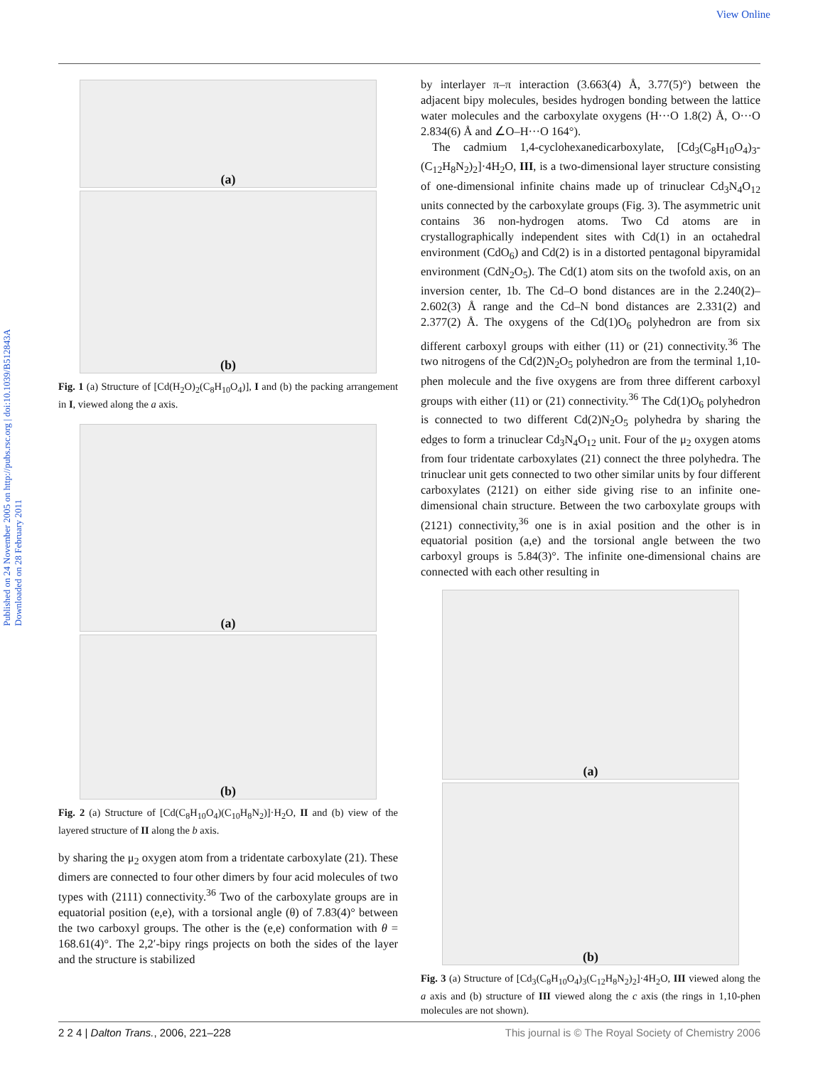View Online
Published on 24 November 2005 on http://pubs.rsc.org | doi:10.1039/B512843A
Downloaded on 28 February 2011
(a)
(b)
Fig. 1 (a) Structure of [Cd(H<sub>2</sub>O)<sub>2</sub>(C<sub>8</sub>H<sub>10</sub>O<sub>4</sub>)], I and (b) the packing arrangement in I, viewed along the a axis.
(a)
(b)
Fig. 2 (a) Structure of [Cd(C<sub>8</sub>H<sub>10</sub>O<sub>4</sub>)(C<sub>10</sub>H<sub>8</sub>N<sub>2</sub>)]·H<sub>2</sub>O, II and (b) view of the layered structure of II along the b axis.
by sharing the μ<sub>2</sub> oxygen atom from a tridentate carboxylate (21). These dimers are connected to four other dimers by four acid molecules of two types with (2111) connectivity.<sup>36</sup> Two of the carboxylate groups are in equatorial position (e,e), with a torsional angle (θ) of 7.83(4)° between the two carboxyl groups. The other is the (e,e) conformation with θ = 168.61(4)°. The 2,2′-bipy rings projects on both the sides of the layer and the structure is stabilized
by interlayer π–π interaction (3.663(4) Å, 3.77(5)°) between the adjacent bipy molecules, besides hydrogen bonding between the lattice water molecules and the carboxylate oxygens (H···O 1.8(2) Å, O···O 2.834(6) Å and ∠O–H···O 164°).
The cadmium 1,4-cyclohexanedicarboxylate, [Cd<sub>3</sub>(C<sub>8</sub>H<sub>10</sub>O<sub>4</sub>)<sub>3</sub>-(C<sub>12</sub>H<sub>8</sub>N<sub>2</sub>)<sub>2</sub>]·4H<sub>2</sub>O, III, is a two-dimensional layer structure consisting of one-dimensional infinite chains made up of trinuclear Cd<sub>3</sub>N<sub>4</sub>O<sub>12</sub> units connected by the carboxylate groups (Fig. 3). The asymmetric unit contains 36 non-hydrogen atoms. Two Cd atoms are in crystallographically independent sites with Cd(1) in an octahedral environment (CdO<sub>6</sub>) and Cd(2) is in a distorted pentagonal bipyramidal environment (CdN<sub>2</sub>O<sub>5</sub>). The Cd(1) atom sits on the twofold axis, on an inversion center, 1b. The Cd–O bond distances are in the 2.240(2)–2.602(3) Å range and the Cd–N bond distances are 2.331(2) and 2.377(2) Å. The oxygens of the Cd(1)O<sub>6</sub> polyhedron are from six different carboxyl groups with either (11) or (21) connectivity.<sup>36</sup> The two nitrogens of the Cd(2)N<sub>2</sub>O<sub>5</sub> polyhedron are from the terminal 1,10-phen molecule and the five oxygens are from three different carboxyl groups with either (11) or (21) connectivity.<sup>36</sup> The Cd(1)O<sub>6</sub> polyhedron is connected to two different Cd(2)N<sub>2</sub>O<sub>5</sub> polyhedra by sharing the edges to form a trinuclear Cd<sub>3</sub>N<sub>4</sub>O<sub>12</sub> unit. Four of the μ<sub>2</sub> oxygen atoms from four tridentate carboxylates (21) connect the three polyhedra. The trinuclear unit gets connected to two other similar units by four different carboxylates (2121) on either side giving rise to an infinite one-dimensional chain structure. Between the two carboxylate groups with (2121) connectivity,<sup>36</sup> one is in axial position and the other is in equatorial position (a,e) and the torsional angle between the two carboxyl groups is 5.84(3)°. The infinite one-dimensional chains are connected with each other resulting in
(a)
(b)
Fig. 3 (a) Structure of [Cd<sub>3</sub>(C<sub>8</sub>H<sub>10</sub>O<sub>4</sub>)<sub>3</sub>(C<sub>12</sub>H<sub>8</sub>N<sub>2</sub>)<sub>2</sub>]·4H<sub>2</sub>O, III viewed along the a axis and (b) structure of III viewed along the c axis (the rings in 1,10-phen molecules are not shown).
2 2 4 | Dalton Trans., 2006, 221–228 This journal is © The Royal Society of Chemistry 2006